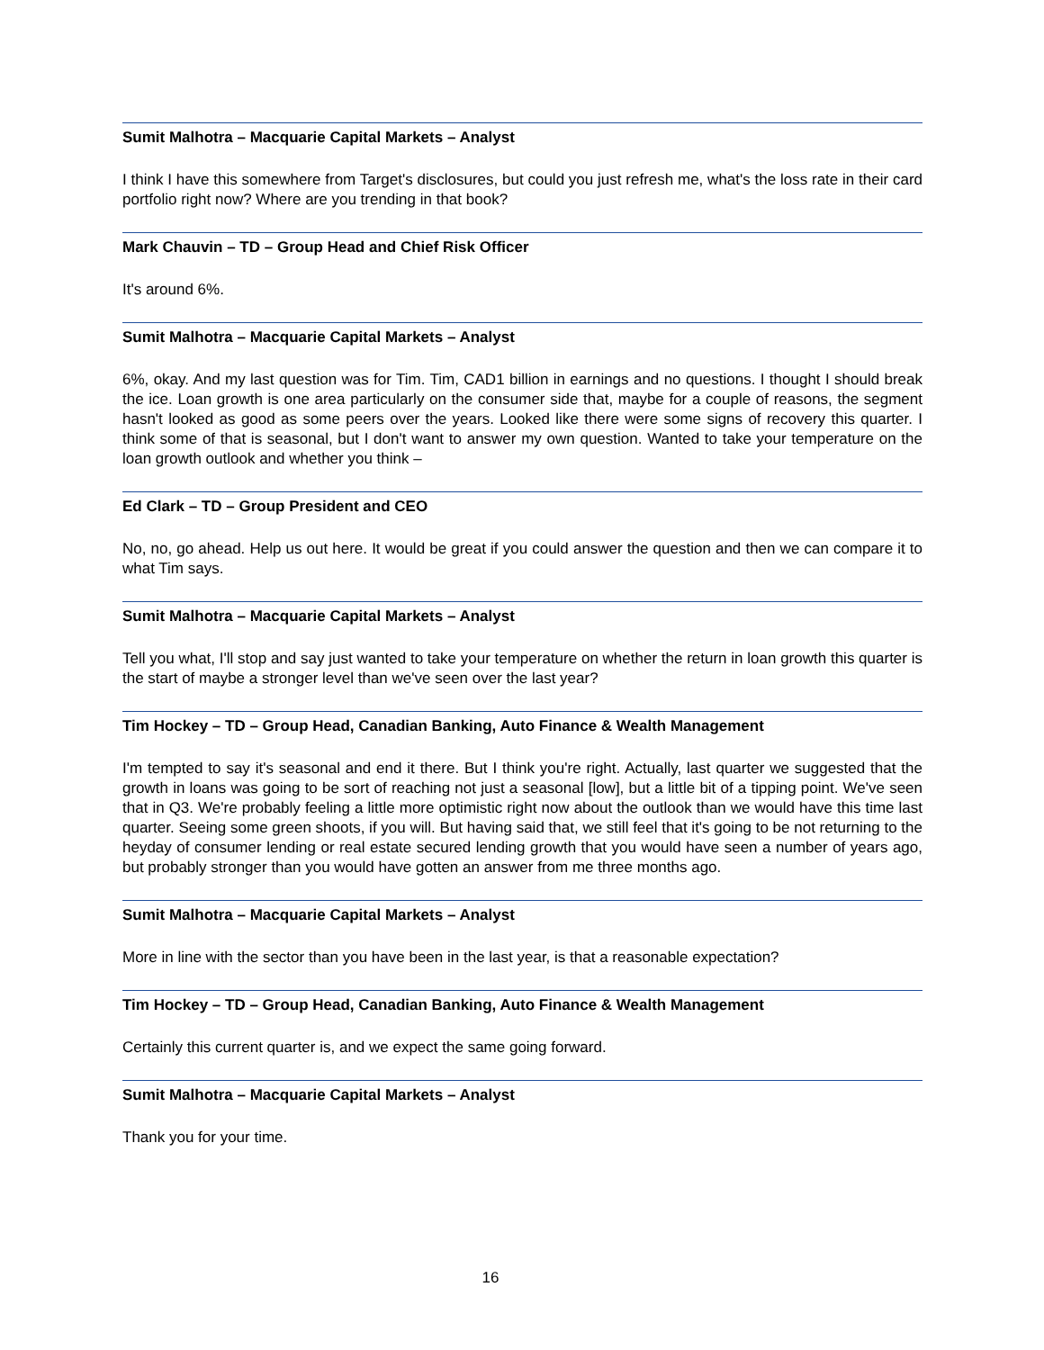Sumit Malhotra – Macquarie Capital Markets – Analyst
I think I have this somewhere from Target's disclosures, but could you just refresh me, what's the loss rate in their card portfolio right now? Where are you trending in that book?
Mark Chauvin – TD – Group Head and Chief Risk Officer
It's around 6%.
Sumit Malhotra – Macquarie Capital Markets – Analyst
6%, okay. And my last question was for Tim. Tim, CAD1 billion in earnings and no questions. I thought I should break the ice. Loan growth is one area particularly on the consumer side that, maybe for a couple of reasons, the segment hasn't looked as good as some peers over the years. Looked like there were some signs of recovery this quarter. I think some of that is seasonal, but I don't want to answer my own question. Wanted to take your temperature on the loan growth outlook and whether you think –
Ed Clark – TD – Group President and CEO
No, no, go ahead. Help us out here. It would be great if you could answer the question and then we can compare it to what Tim says.
Sumit Malhotra – Macquarie Capital Markets – Analyst
Tell you what, I'll stop and say just wanted to take your temperature on whether the return in loan growth this quarter is the start of maybe a stronger level than we've seen over the last year?
Tim Hockey – TD – Group Head, Canadian Banking, Auto Finance & Wealth Management
I'm tempted to say it's seasonal and end it there. But I think you're right. Actually, last quarter we suggested that the growth in loans was going to be sort of reaching not just a seasonal [low], but a little bit of a tipping point. We've seen that in Q3. We're probably feeling a little more optimistic right now about the outlook than we would have this time last quarter. Seeing some green shoots, if you will. But having said that, we still feel that it's going to be not returning to the heyday of consumer lending or real estate secured lending growth that you would have seen a number of years ago, but probably stronger than you would have gotten an answer from me three months ago.
Sumit Malhotra – Macquarie Capital Markets – Analyst
More in line with the sector than you have been in the last year, is that a reasonable expectation?
Tim Hockey – TD – Group Head, Canadian Banking, Auto Finance & Wealth Management
Certainly this current quarter is, and we expect the same going forward.
Sumit Malhotra – Macquarie Capital Markets – Analyst
Thank you for your time.
16